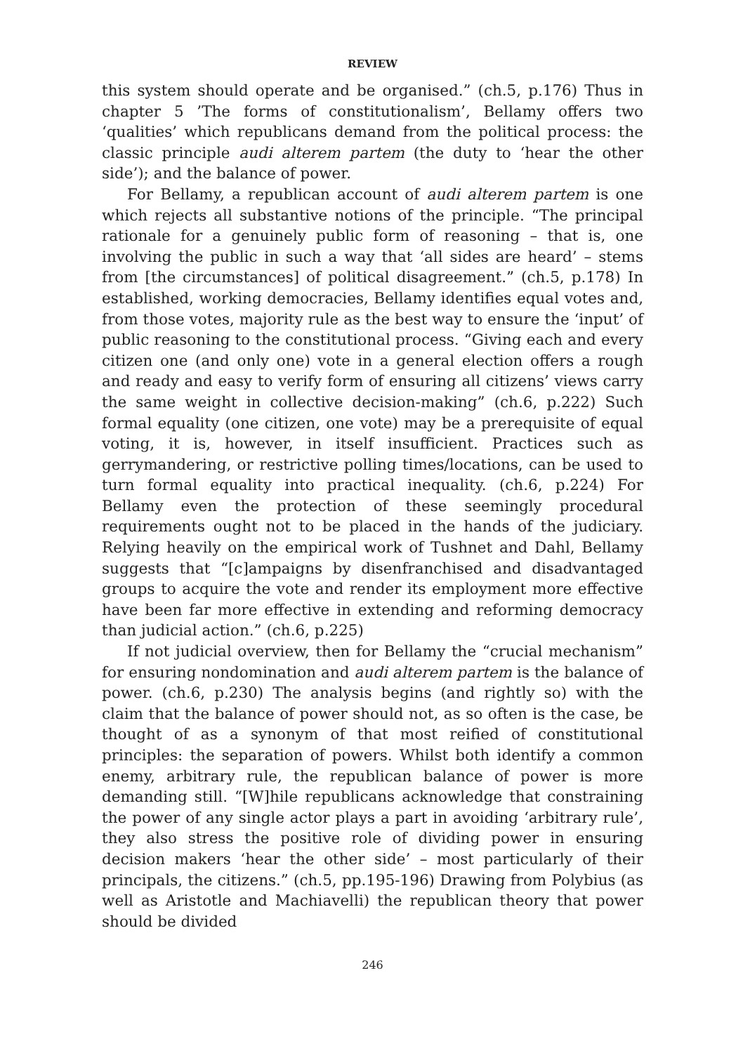REVIEW
this system should operate and be organised.” (ch.5, p.176) Thus in chapter 5 ’The forms of constitutionalism’, Bellamy offers two ‘qualities’ which republicans demand from the political process: the classic principle audi alterem partem (the duty to ‘hear the other side’); and the balance of power.
For Bellamy, a republican account of audi alterem partem is one which rejects all substantive notions of the principle. “The principal rationale for a genuinely public form of reasoning – that is, one involving the public in such a way that ‘all sides are heard’ – stems from [the circumstances] of political disagreement.” (ch.5, p.178) In established, working democracies, Bellamy identifies equal votes and, from those votes, majority rule as the best way to ensure the ‘input’ of public reasoning to the constitutional process. “Giving each and every citizen one (and only one) vote in a general election offers a rough and ready and easy to verify form of ensuring all citizens’ views carry the same weight in collective decision-making” (ch.6, p.222) Such formal equality (one citizen, one vote) may be a prerequisite of equal voting, it is, however, in itself insufficient. Practices such as gerrymandering, or restrictive polling times/locations, can be used to turn formal equality into practical inequality. (ch.6, p.224) For Bellamy even the protection of these seemingly procedural requirements ought not to be placed in the hands of the judiciary. Relying heavily on the empirical work of Tushnet and Dahl, Bellamy suggests that “[c]ampaigns by disenfranchised and disadvantaged groups to acquire the vote and render its employment more effective have been far more effective in extending and reforming democracy than judicial action.” (ch.6, p.225)
If not judicial overview, then for Bellamy the “crucial mechanism” for ensuring nondomination and audi alterem partem is the balance of power. (ch.6, p.230) The analysis begins (and rightly so) with the claim that the balance of power should not, as so often is the case, be thought of as a synonym of that most reified of constitutional principles: the separation of powers. Whilst both identify a common enemy, arbitrary rule, the republican balance of power is more demanding still. “[W]hile republicans acknowledge that constraining the power of any single actor plays a part in avoiding ‘arbitrary rule’, they also stress the positive role of dividing power in ensuring decision makers ‘hear the other side’ – most particularly of their principals, the citizens.” (ch.5, pp.195-196) Drawing from Polybius (as well as Aristotle and Machiavelli) the republican theory that power should be divided
246